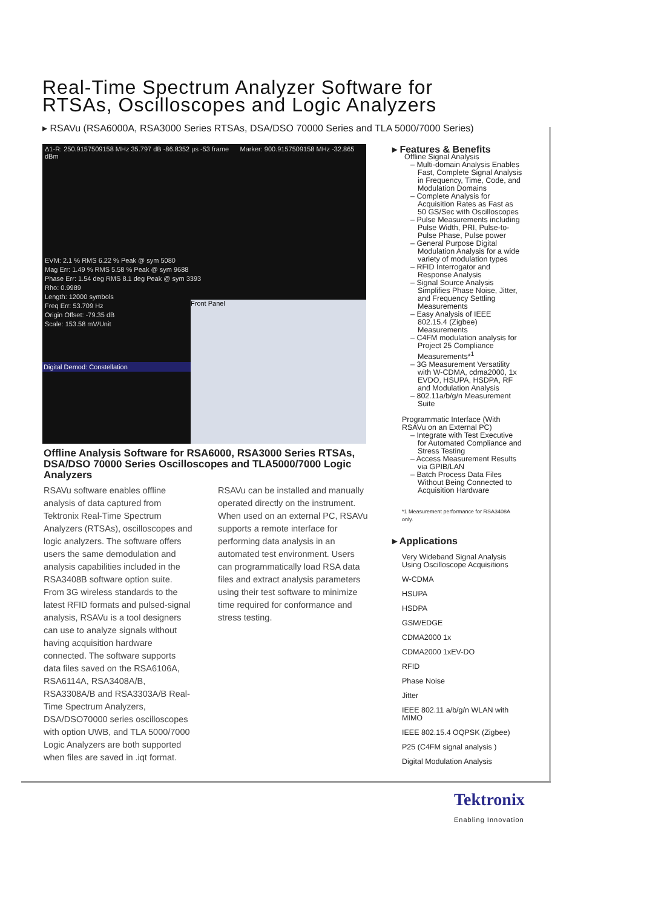Real-Time Spectrum Analyzer Software for
RTSAs, Oscilloscopes and Logic Analyzers
▸ RSAVu (RSA6000A, RSA3000 Series RTSAs, DSA/DSO 70000 Series and TLA 5000/7000 Series)
Δ1-R: 250.9157509158 MHz 35.797 dB -86.8352 µs -53 frame Marker: 900.9157509158 MHz -32.865 dBm
EVM: 2.1 % RMS 6.22 % Peak @ sym 5080
Mag Err: 1.49 % RMS 5.58 % Peak @ sym 9688
Phase Err: 1.54 deg RMS 8.1 deg Peak @ sym 3393
Rho: 0.9989
Length: 12000 symbols
Freq Err: 53.709 Hz
Origin Offset: -79.35 dB
Scale: 153.58 mV/Unit
Digital Demod: Constellation
Front Panel
Offline Analysis Software for RSA6000, RSA3000 Series RTSAs, DSA/DSO 70000 Series Oscilloscopes and TLA5000/7000 Logic Analyzers
RSAVu software enables offline analysis of data captured from Tektronix Real-Time Spectrum Analyzers (RTSAs), oscilloscopes and logic analyzers. The software offers users the same demodulation and analysis capabilities included in the RSA3408B software option suite. From 3G wireless standards to the latest RFID formats and pulsed-signal analysis, RSAVu is a tool designers can use to analyze signals without having acquisition hardware connected. The software supports data files saved on the RSA6106A, RSA6114A, RSA3408A/B, RSA3308A/B and RSA3303A/B Real-Time Spectrum Analyzers, DSA/DSO70000 series oscilloscopes with option UWB, and TLA 5000/7000 Logic Analyzers are both supported when files are saved in .iqt format.
RSAVu can be installed and manually operated directly on the instrument. When used on an external PC, RSAVu supports a remote interface for performing data analysis in an automated test environment. Users can programmatically load RSA data files and extract analysis parameters using their test software to minimize time required for conformance and stress testing.
▸ Features & Benefits
Offline Signal Analysis
– Multi-domain Analysis Enables Fast, Complete Signal Analysis in Frequency, Time, Code, and Modulation Domains
– Complete Analysis for Acquisition Rates as Fast as 50 GS/Sec with Oscilloscopes
– Pulse Measurements including Pulse Width, PRI, Pulse-to-Pulse Phase, Pulse power
– General Purpose Digital Modulation Analysis for a wide variety of modulation types
– RFID Interrogator and Response Analysis
– Signal Source Analysis Simplifies Phase Noise, Jitter, and Frequency Settling Measurements
– Easy Analysis of IEEE 802.15.4 (Zigbee) Measurements
– C4FM modulation analysis for Project 25 Compliance Measurements*<sup>1</sup>
– 3G Measurement Versatility with W-CDMA, cdma2000, 1x EVDO, HSUPA, HSDPA, RF and Modulation Analysis
– 802.11a/b/g/n Measurement Suite
Programmatic Interface (With RSAVu on an External PC)
– Integrate with Test Executive for Automated Compliance and Stress Testing
– Access Measurement Results via GPIB/LAN
– Batch Process Data Files Without Being Connected to Acquisition Hardware
*1 Measurement performance for RSA3408A only.
▸ Applications
Very Wideband Signal Analysis Using Oscilloscope Acquisitions
W-CDMA
HSUPA
HSDPA
GSM/EDGE
CDMA2000 1x
CDMA2000 1xEV-DO
RFID
Phase Noise
Jitter
IEEE 802.11 a/b/g/n WLAN with MIMO
IEEE 802.15.4 OQPSK (Zigbee)
P25 (C4FM signal analysis )
Digital Modulation Analysis
Tektronix
Enabling Innovation